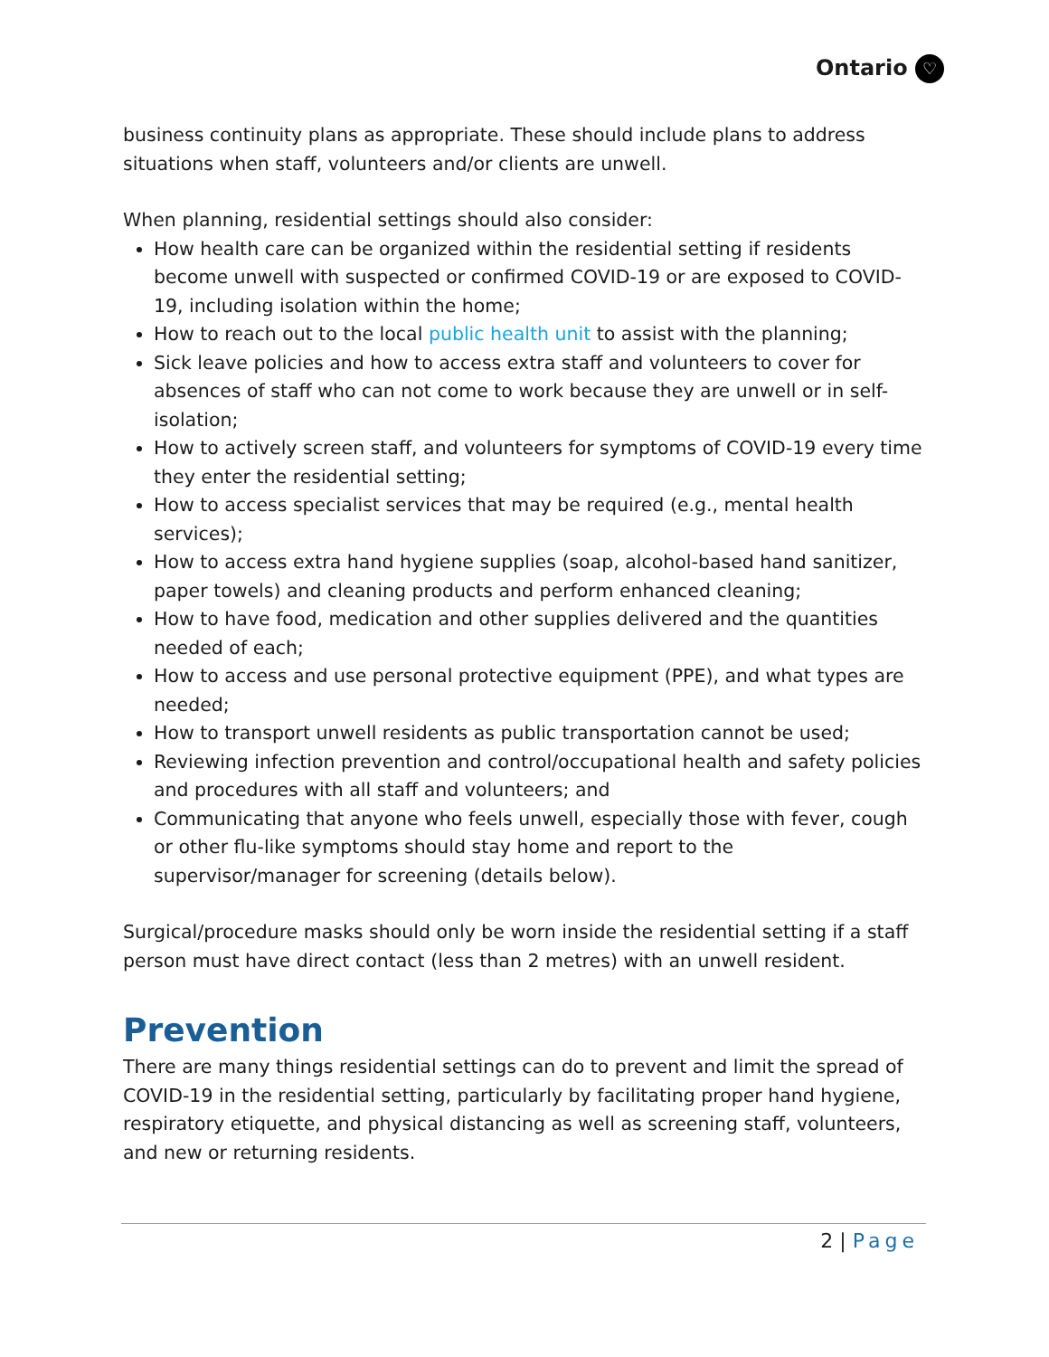Ontario ♡
business continuity plans as appropriate. These should include plans to address situations when staff, volunteers and/or clients are unwell.
When planning, residential settings should also consider:
How health care can be organized within the residential setting if residents become unwell with suspected or confirmed COVID-19 or are exposed to COVID-19, including isolation within the home;
How to reach out to the local public health unit to assist with the planning;
Sick leave policies and how to access extra staff and volunteers to cover for absences of staff who can not come to work because they are unwell or in self-isolation;
How to actively screen staff, and volunteers for symptoms of COVID-19 every time they enter the residential setting;
How to access specialist services that may be required (e.g., mental health services);
How to access extra hand hygiene supplies (soap, alcohol-based hand sanitizer, paper towels) and cleaning products and perform enhanced cleaning;
How to have food, medication and other supplies delivered and the quantities needed of each;
How to access and use personal protective equipment (PPE), and what types are needed;
How to transport unwell residents as public transportation cannot be used;
Reviewing infection prevention and control/occupational health and safety policies and procedures with all staff and volunteers; and
Communicating that anyone who feels unwell, especially those with fever, cough or other flu-like symptoms should stay home and report to the supervisor/manager for screening (details below).
Surgical/procedure masks should only be worn inside the residential setting if a staff person must have direct contact (less than 2 metres) with an unwell resident.
Prevention
There are many things residential settings can do to prevent and limit the spread of COVID-19 in the residential setting, particularly by facilitating proper hand hygiene, respiratory etiquette, and physical distancing as well as screening staff, volunteers, and new or returning residents.
2 | Page